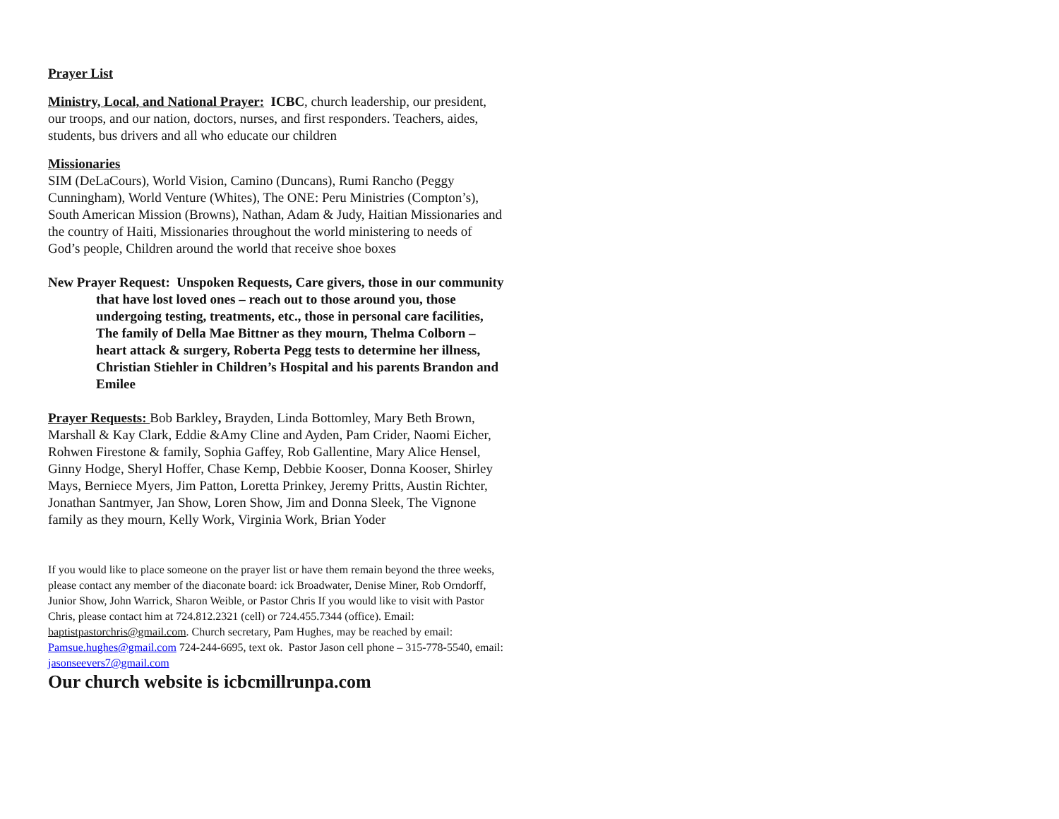Prayer List
Ministry, Local, and National Prayer: ICBC, church leadership, our president, our troops, and our nation, doctors, nurses, and first responders. Teachers, aides, students, bus drivers and all who educate our children
Missionaries
SIM (DeLaCours), World Vision, Camino (Duncans), Rumi Rancho (Peggy Cunningham), World Venture (Whites), The ONE: Peru Ministries (Compton’s), South American Mission (Browns), Nathan, Adam & Judy, Haitian Missionaries and the country of Haiti, Missionaries throughout the world ministering to needs of God’s people, Children around the world that receive shoe boxes
New Prayer Request: Unspoken Requests, Care givers, those in our community that have lost loved ones – reach out to those around you, those undergoing testing, treatments, etc., those in personal care facilities, The family of Della Mae Bittner as they mourn, Thelma Colborn – heart attack & surgery, Roberta Pegg tests to determine her illness, Christian Stiehler in Children’s Hospital and his parents Brandon and Emilee
Prayer Requests: Bob Barkley, Brayden, Linda Bottomley, Mary Beth Brown, Marshall & Kay Clark, Eddie &Amy Cline and Ayden, Pam Crider, Naomi Eicher, Rohwen Firestone & family, Sophia Gaffey, Rob Gallentine, Mary Alice Hensel, Ginny Hodge, Sheryl Hoffer, Chase Kemp, Debbie Kooser, Donna Kooser, Shirley Mays, Berniece Myers, Jim Patton, Loretta Prinkey, Jeremy Pritts, Austin Richter, Jonathan Santmyer, Jan Show, Loren Show, Jim and Donna Sleek, The Vignone family as they mourn, Kelly Work, Virginia Work, Brian Yoder
If you would like to place someone on the prayer list or have them remain beyond the three weeks, please contact any member of the diaconate board: ick Broadwater, Denise Miner, Rob Orndorff, Junior Show, John Warrick, Sharon Weible, or Pastor Chris If you would like to visit with Pastor Chris, please contact him at 724.812.2321 (cell) or 724.455.7344 (office). Email: baptistpastorchris@gmail.com. Church secretary, Pam Hughes, may be reached by email: Pamsue.hughes@gmail.com 724-244-6695, text ok. Pastor Jason cell phone – 315-778-5540, email: jasonseevers7@gmail.com
Our church website is icbcmillrunpa.com